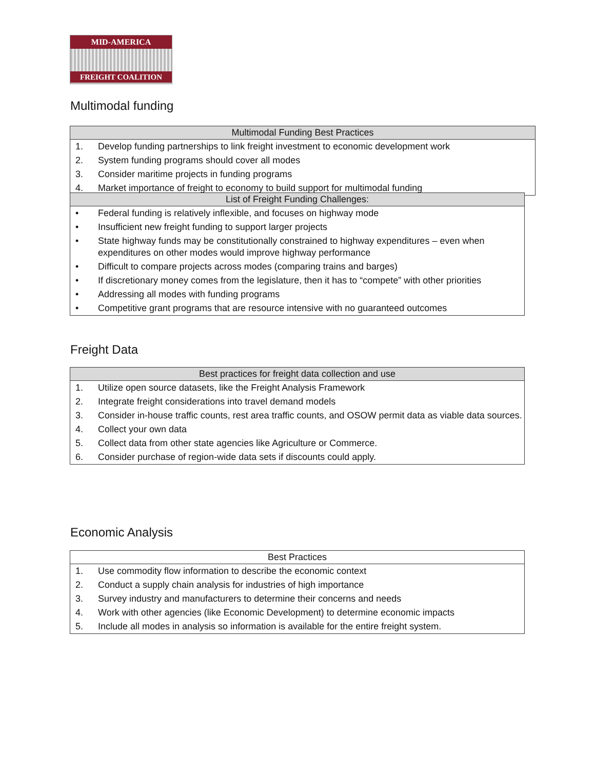MID-AMERICA
FREIGHT COALITION
Multimodal funding
| Multimodal Funding Best Practices | |
| --- | --- |
| 1. | Develop funding partnerships to link freight investment to economic development work |
| 2. | System funding programs should cover all modes |
| 3. | Consider maritime projects in funding programs |
| 4. | Market importance of freight to economy to build support for multimodal funding |
| List of Freight Funding Challenges: | |
| --- | --- |
| • | Federal funding is relatively inflexible, and focuses on highway mode |
| • | Insufficient new freight funding to support larger projects |
| • | State highway funds may be constitutionally constrained to highway expenditures – even when expenditures on other modes would improve highway performance |
| • | Difficult to compare projects across modes (comparing trains and barges) |
| • | If discretionary money comes from the legislature, then it has to “compete” with other priorities |
| • | Addressing all modes with funding programs |
| • | Competitive grant programs that are resource intensive with no guaranteed outcomes |
Freight Data
| Best practices for freight data collection and use | |
| --- | --- |
| 1. | Utilize open source datasets, like the Freight Analysis Framework |
| 2. | Integrate freight considerations into travel demand models |
| 3. | Consider in-house traffic counts, rest area traffic counts, and OSOW permit data as viable data sources. |
| 4. | Collect your own data |
| 5. | Collect data from other state agencies like Agriculture or Commerce. |
| 6. | Consider purchase of region-wide data sets if discounts could apply. |
Economic Analysis
| Best Practices | |
| --- | --- |
| 1. | Use commodity flow information to describe the economic context |
| 2. | Conduct a supply chain analysis for industries of high importance |
| 3. | Survey industry and manufacturers to determine their concerns and needs |
| 4. | Work with other agencies (like Economic Development) to determine economic impacts |
| 5. | Include all modes in analysis so information is available for the entire freight system. |